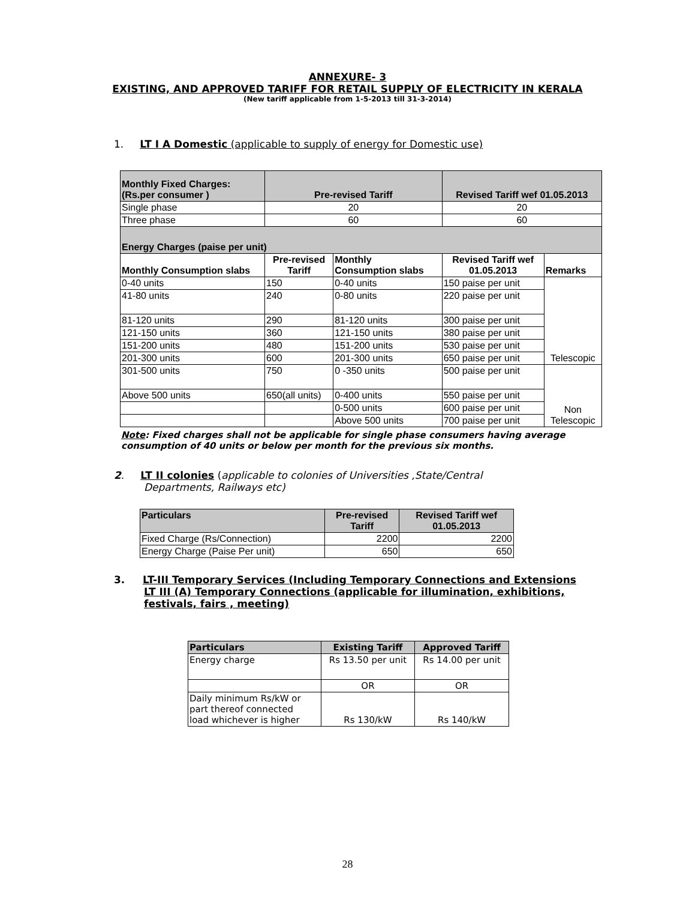ANNEXURE- 3
EXISTING, AND APPROVED TARIFF FOR RETAIL SUPPLY OF ELECTRICITY IN KERALA
(New tariff applicable from 1-5-2013 till 31-3-2014)
1. LT I A Domestic (applicable to supply of energy for Domestic use)
| Monthly Fixed Charges: (Rs.per consumer ) | Pre-revised Tariff | | Revised Tariff wef 01.05.2013 | |
| --- | --- | --- | --- | --- |
| Single phase | 20 | | 20 | |
| Three phase | 60 | | 60 | |
| Energy Charges (paise per unit) | | | | |
| Monthly Consumption slabs | Pre-revised Tariff | Monthly Consumption slabs | Revised Tariff wef 01.05.2013 | Remarks |
| 0-40 units | 150 | 0-40 units | 150 paise per unit | Telescopic |
| 41-80 units | 240 | 0-80 units | 220 paise per unit | |
| 81-120 units | 290 | 81-120 units | 300 paise per unit | |
| 121-150 units | 360 | 121-150 units | 380 paise per unit | |
| 151-200 units | 480 | 151-200 units | 530 paise per unit | |
| 201-300 units | 600 | 201-300 units | 650 paise per unit | |
| 301-500 units | 750 | 0 -350 units | 500 paise per unit | Non Telescopic |
| Above 500 units | 650(all units) | 0-400 units | 550 paise per unit | |
| | | 0-500 units | 600 paise per unit | |
| | | Above 500 units | 700 paise per unit | |
Note: Fixed charges shall not be applicable for single phase consumers having average consumption of 40 units or below per month for the previous six months.
2. LT II colonies (applicable to colonies of Universities ,State/Central
Departments, Railways etc)
| Particulars | Pre-revised Tariff | Revised Tariff wef 01.05.2013 |
| --- | --- | --- |
| Fixed Charge (Rs/Connection) | 2200 | 2200 |
| Energy Charge (Paise Per unit) | 650 | 650 |
3. LT-III Temporary Services (Including Temporary Connections and Extensions
LT III (A) Temporary Connections (applicable for illumination, exhibitions,
festivals, fairs , meeting)
| Particulars | Existing Tariff | Approved Tariff |
| --- | --- | --- |
| Energy charge | Rs 13.50 per unit | Rs 14.00 per unit |
| | OR | OR |
| Daily minimum Rs/kW or part thereof connected load whichever is higher | Rs 130/kW | Rs 140/kW |
28